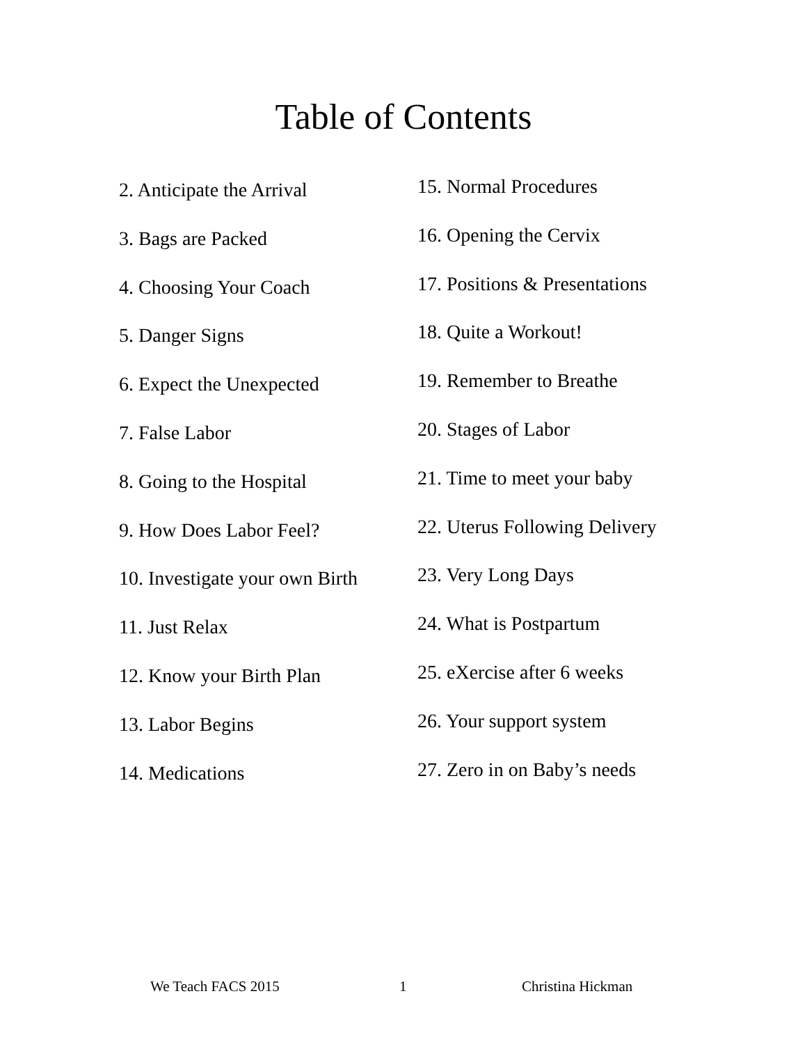Table of Contents
2. Anticipate the Arrival
3. Bags are Packed
4. Choosing Your Coach
5. Danger Signs
6. Expect the Unexpected
7. False Labor
8. Going to the Hospital
9. How Does Labor Feel?
10. Investigate your own Birth
11. Just Relax
12. Know your Birth Plan
13. Labor Begins
14. Medications
15. Normal Procedures
16. Opening the Cervix
17. Positions & Presentations
18. Quite a Workout!
19. Remember to Breathe
20. Stages of Labor
21. Time to meet your baby
22. Uterus Following Delivery
23. Very Long Days
24. What is Postpartum
25. eXercise after 6 weeks
26. Your support system
27. Zero in on Baby’s needs
We Teach FACS 2015 1 Christina Hickman